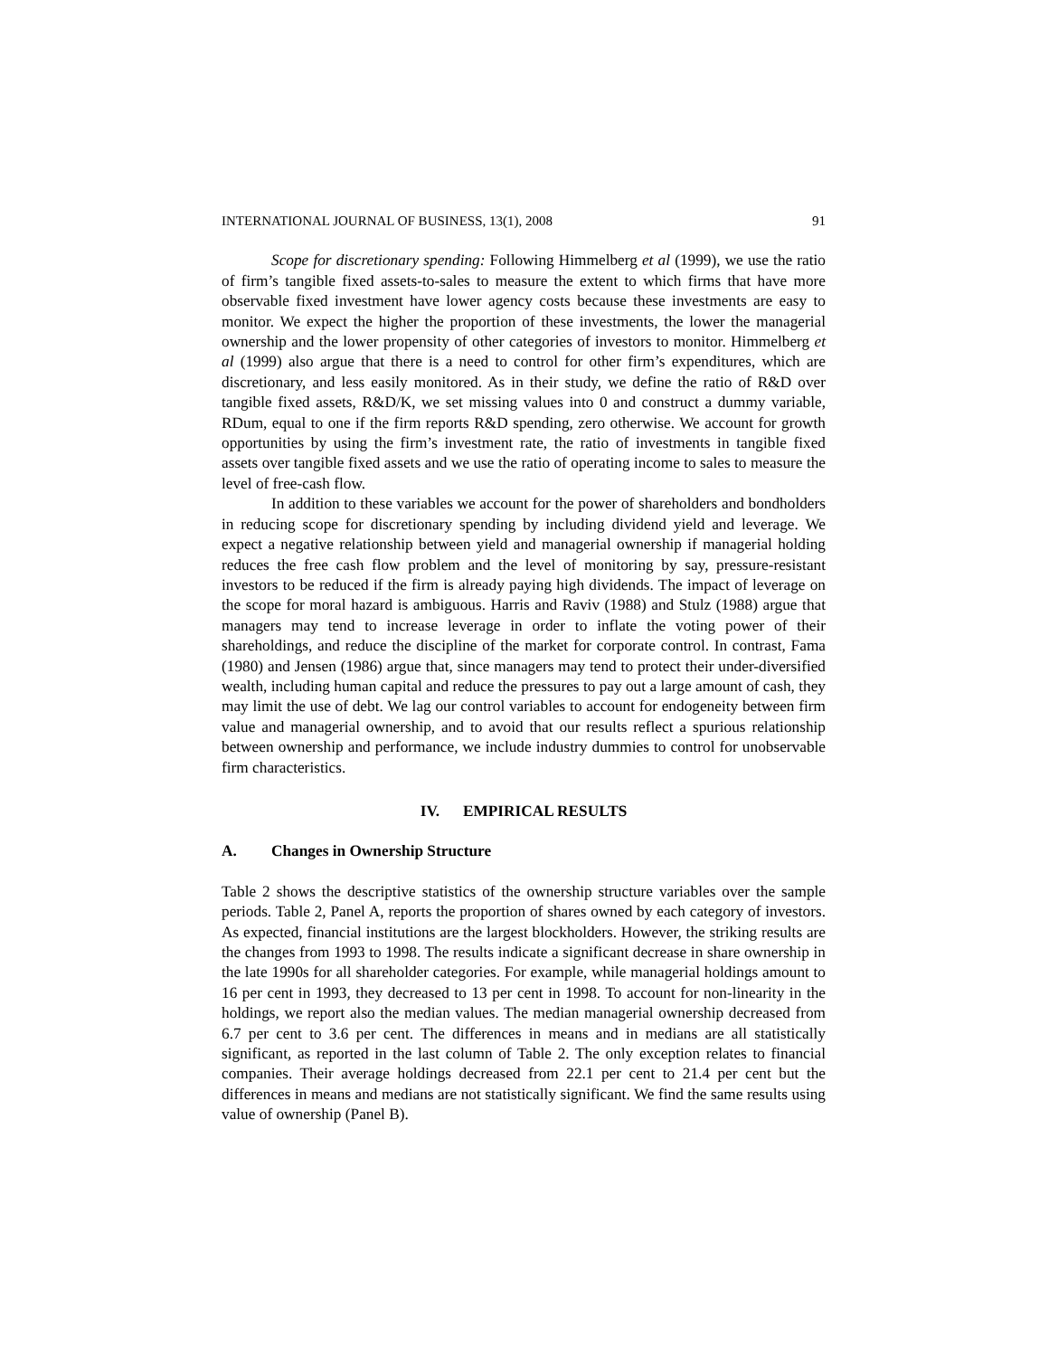INTERNATIONAL JOURNAL OF BUSINESS, 13(1), 2008 91
Scope for discretionary spending: Following Himmelberg et al (1999), we use the ratio of firm’s tangible fixed assets-to-sales to measure the extent to which firms that have more observable fixed investment have lower agency costs because these investments are easy to monitor. We expect the higher the proportion of these investments, the lower the managerial ownership and the lower propensity of other categories of investors to monitor. Himmelberg et al (1999) also argue that there is a need to control for other firm’s expenditures, which are discretionary, and less easily monitored. As in their study, we define the ratio of R&D over tangible fixed assets, R&D/K, we set missing values into 0 and construct a dummy variable, RDum, equal to one if the firm reports R&D spending, zero otherwise. We account for growth opportunities by using the firm’s investment rate, the ratio of investments in tangible fixed assets over tangible fixed assets and we use the ratio of operating income to sales to measure the level of free-cash flow.
In addition to these variables we account for the power of shareholders and bondholders in reducing scope for discretionary spending by including dividend yield and leverage. We expect a negative relationship between yield and managerial ownership if managerial holding reduces the free cash flow problem and the level of monitoring by say, pressure-resistant investors to be reduced if the firm is already paying high dividends. The impact of leverage on the scope for moral hazard is ambiguous. Harris and Raviv (1988) and Stulz (1988) argue that managers may tend to increase leverage in order to inflate the voting power of their shareholdings, and reduce the discipline of the market for corporate control. In contrast, Fama (1980) and Jensen (1986) argue that, since managers may tend to protect their under-diversified wealth, including human capital and reduce the pressures to pay out a large amount of cash, they may limit the use of debt. We lag our control variables to account for endogeneity between firm value and managerial ownership, and to avoid that our results reflect a spurious relationship between ownership and performance, we include industry dummies to control for unobservable firm characteristics.
IV. EMPIRICAL RESULTS
A. Changes in Ownership Structure
Table 2 shows the descriptive statistics of the ownership structure variables over the sample periods. Table 2, Panel A, reports the proportion of shares owned by each category of investors. As expected, financial institutions are the largest blockholders. However, the striking results are the changes from 1993 to 1998. The results indicate a significant decrease in share ownership in the late 1990s for all shareholder categories. For example, while managerial holdings amount to 16 per cent in 1993, they decreased to 13 per cent in 1998. To account for non-linearity in the holdings, we report also the median values. The median managerial ownership decreased from 6.7 per cent to 3.6 per cent. The differences in means and in medians are all statistically significant, as reported in the last column of Table 2. The only exception relates to financial companies. Their average holdings decreased from 22.1 per cent to 21.4 per cent but the differences in means and medians are not statistically significant. We find the same results using value of ownership (Panel B).